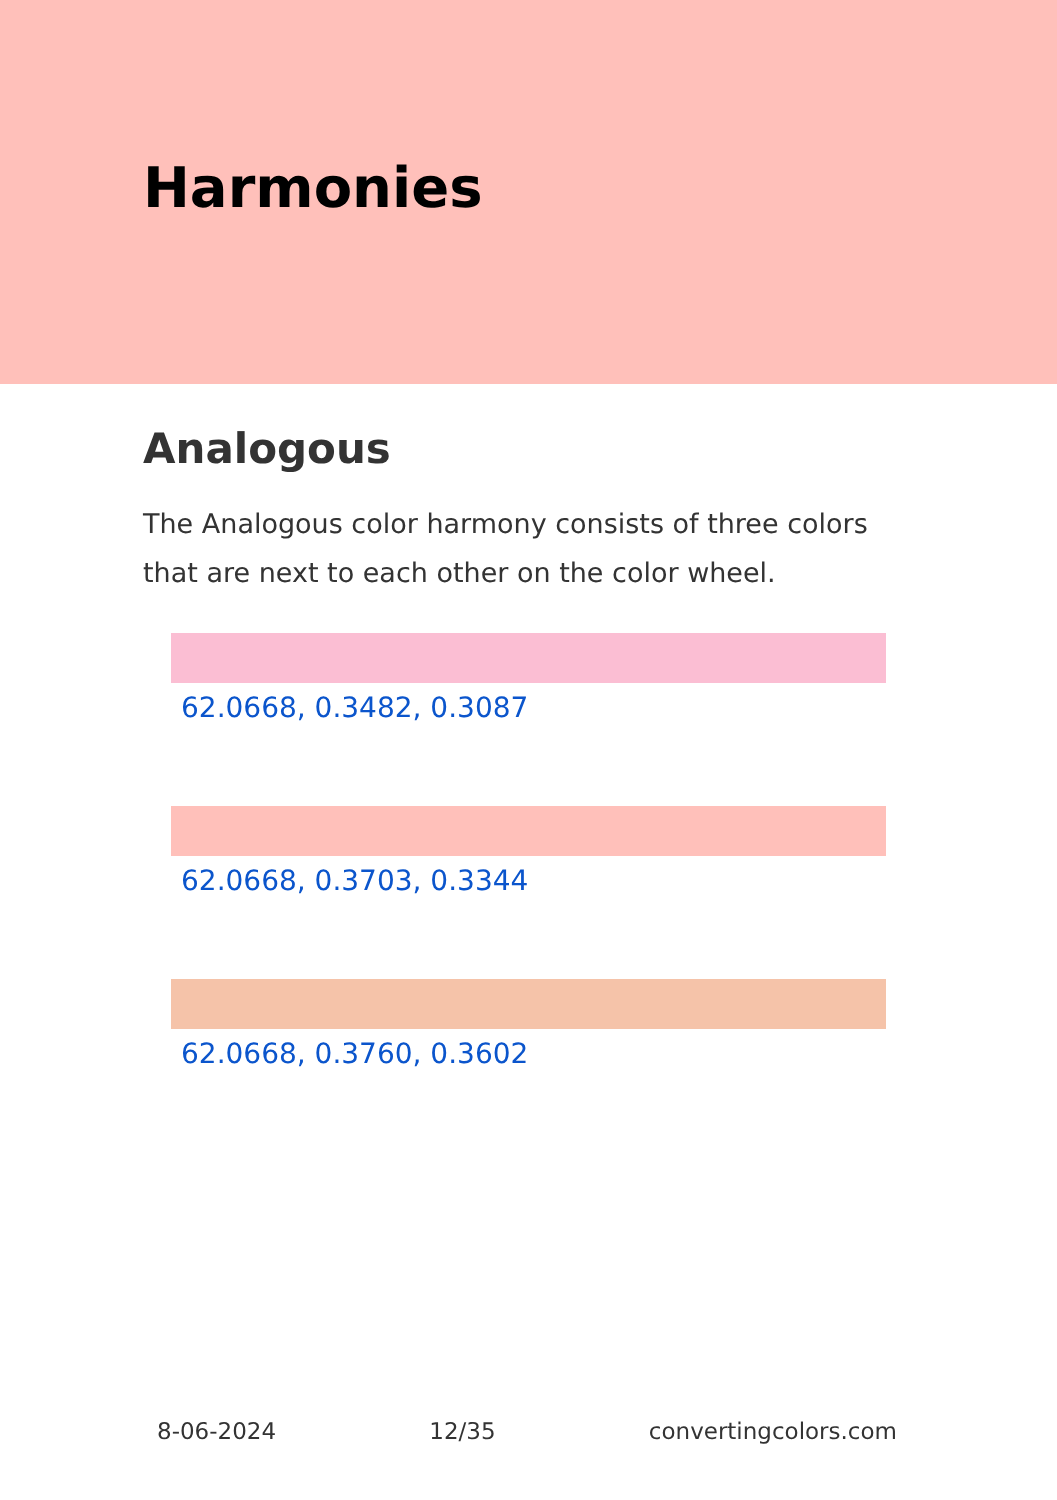Harmonies
Analogous
The Analogous color harmony consists of three colors that are next to each other on the color wheel.
62.0668, 0.3482, 0.3087
62.0668, 0.3703, 0.3344
62.0668, 0.3760, 0.3602
8-06-2024 12/35 convertingcolors.com